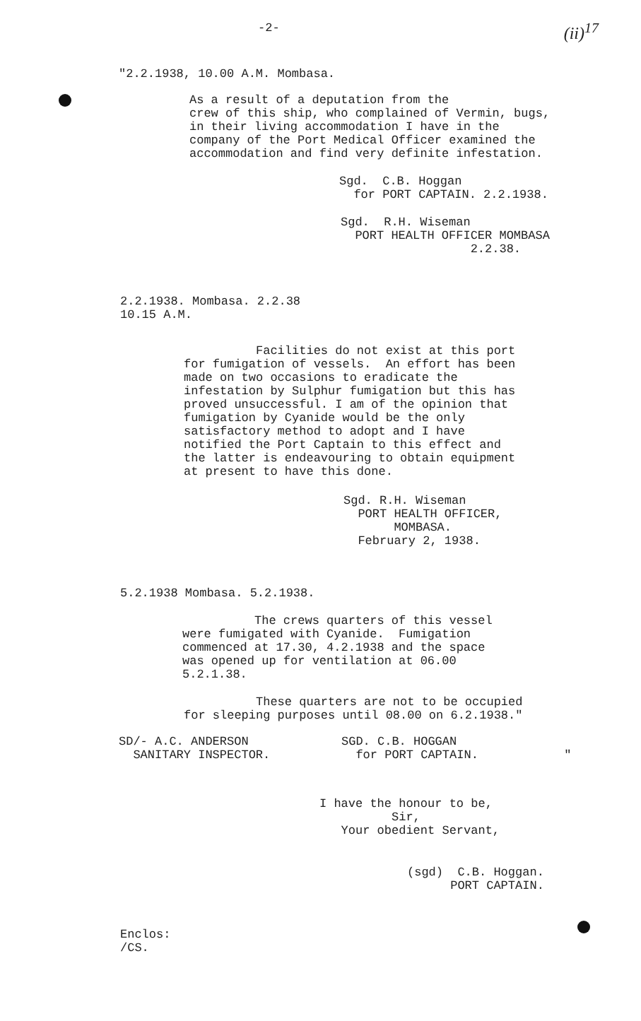-2- (ii)<sup>17</sup>
"2.2.1938, 10.00 A.M. Mombasa.
As a result of a deputation from the crew of this ship, who complained of Vermin, bugs, in their living accommodation I have in the company of the Port Medical Officer examined the accommodation and find very definite infestation.
Sgd. C.B. Hoggan for PORT CAPTAIN. 2.2.1938.
Sgd. R.H. Wiseman PORT HEALTH OFFICER MOMBASA 2.2.38.
2.2.1938. Mombasa. 2.2.38 10.15 A.M.
Facilities do not exist at this port for fumigation of vessels. An effort has been made on two occasions to eradicate the infestation by Sulphur fumigation but this has proved unsuccessful. I am of the opinion that fumigation by Cyanide would be the only satisfactory method to adopt and I have notified the Port Captain to this effect and the latter is endeavouring to obtain equipment at present to have this done.
Sgd. R.H. Wiseman PORT HEALTH OFFICER, MOMBASA. February 2, 1938.
5.2.1938 Mombasa. 5.2.1938.
The crews quarters of this vessel were fumigated with Cyanide. Fumigation commenced at 17.30, 4.2.1938 and the space was opened up for ventilation at 06.00 5.2.1.38.
These quarters are not to be occupied for sleeping purposes until 08.00 on 6.2.1938."
SD/- A.C. ANDERSON SANITARY INSPECTOR.
SGD. C.B. HOGGAN for PORT CAPTAIN.
"
I have the honour to be, Sir, Your obedient Servant,
(sgd) C.B. Hoggan. PORT CAPTAIN.
Enclos: /CS.